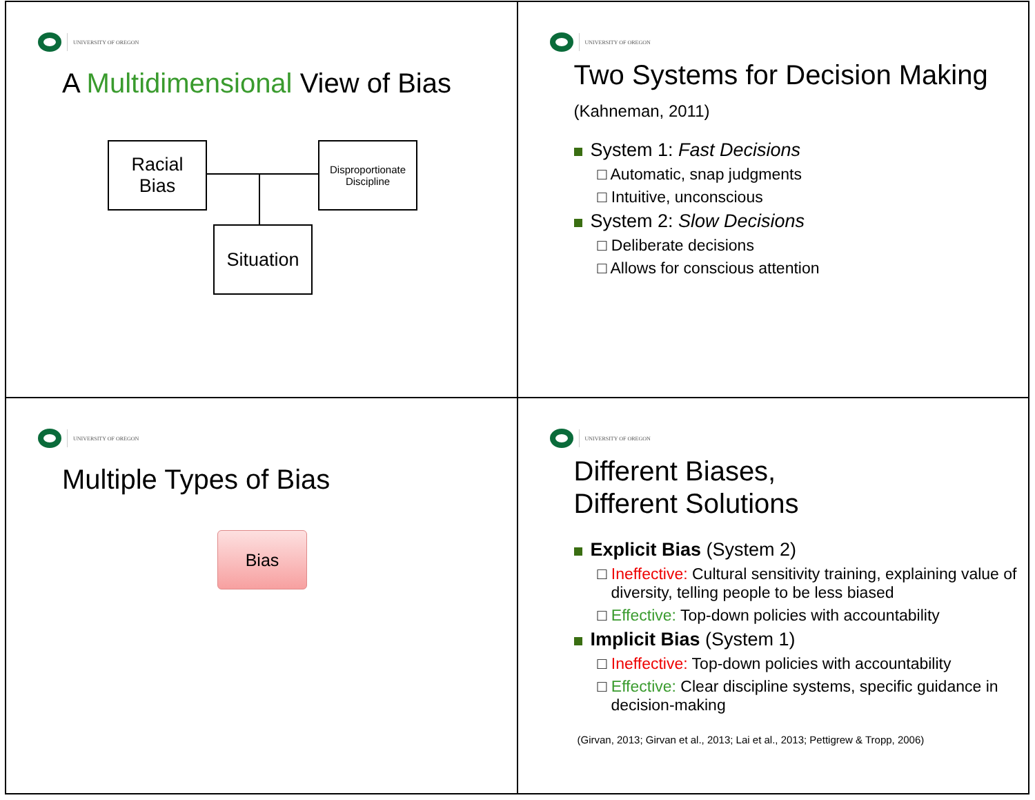UNIVERSITY OF OREGON
A Multidimensional View of Bias
Racial
Bias
Disproportionate
Discipline
Situation
UNIVERSITY OF OREGON
Two Systems for Decision Making (Kahneman, 2011)
System 1: Fast Decisions
□ Automatic, snap judgments
□ Intuitive, unconscious
System 2: Slow Decisions
□ Deliberate decisions
□ Allows for conscious attention
UNIVERSITY OF OREGON
Multiple Types of Bias
Bias
UNIVERSITY OF OREGON
Different Biases,
Different Solutions
Explicit Bias (System 2)
□ Ineffective: Cultural sensitivity training, explaining value of diversity, telling people to be less biased
□ Effective: Top-down policies with accountability
Implicit Bias (System 1)
□ Ineffective: Top-down policies with accountability
□ Effective: Clear discipline systems, specific guidance in decision-making
(Girvan, 2013; Girvan et al., 2013; Lai et al., 2013; Pettigrew & Tropp, 2006)